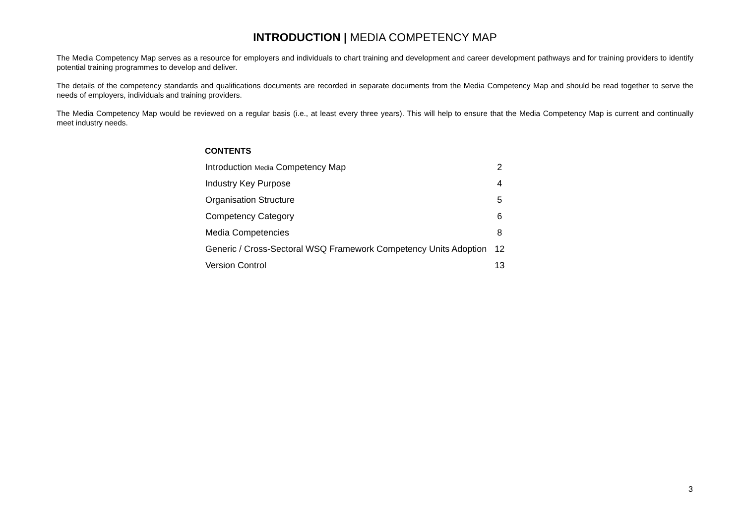INTRODUCTION | MEDIA COMPETENCY MAP
The Media Competency Map serves as a resource for employers and individuals to chart training and development and career development pathways and for training providers to identify potential training programmes to develop and deliver.
The details of the competency standards and qualifications documents are recorded in separate documents from the Media Competency Map and should be read together to serve the needs of employers, individuals and training providers.
The Media Competency Map would be reviewed on a regular basis (i.e., at least every three years). This will help to ensure that the Media Competency Map is current and continually meet industry needs.
CONTENTS
| Introduction Media Competency Map | 2 |
| Industry Key Purpose | 4 |
| Organisation Structure | 5 |
| Competency Category | 6 |
| Media Competencies | 8 |
| Generic / Cross-Sectoral WSQ Framework Competency Units Adoption | 12 |
| Version Control | 13 |
3